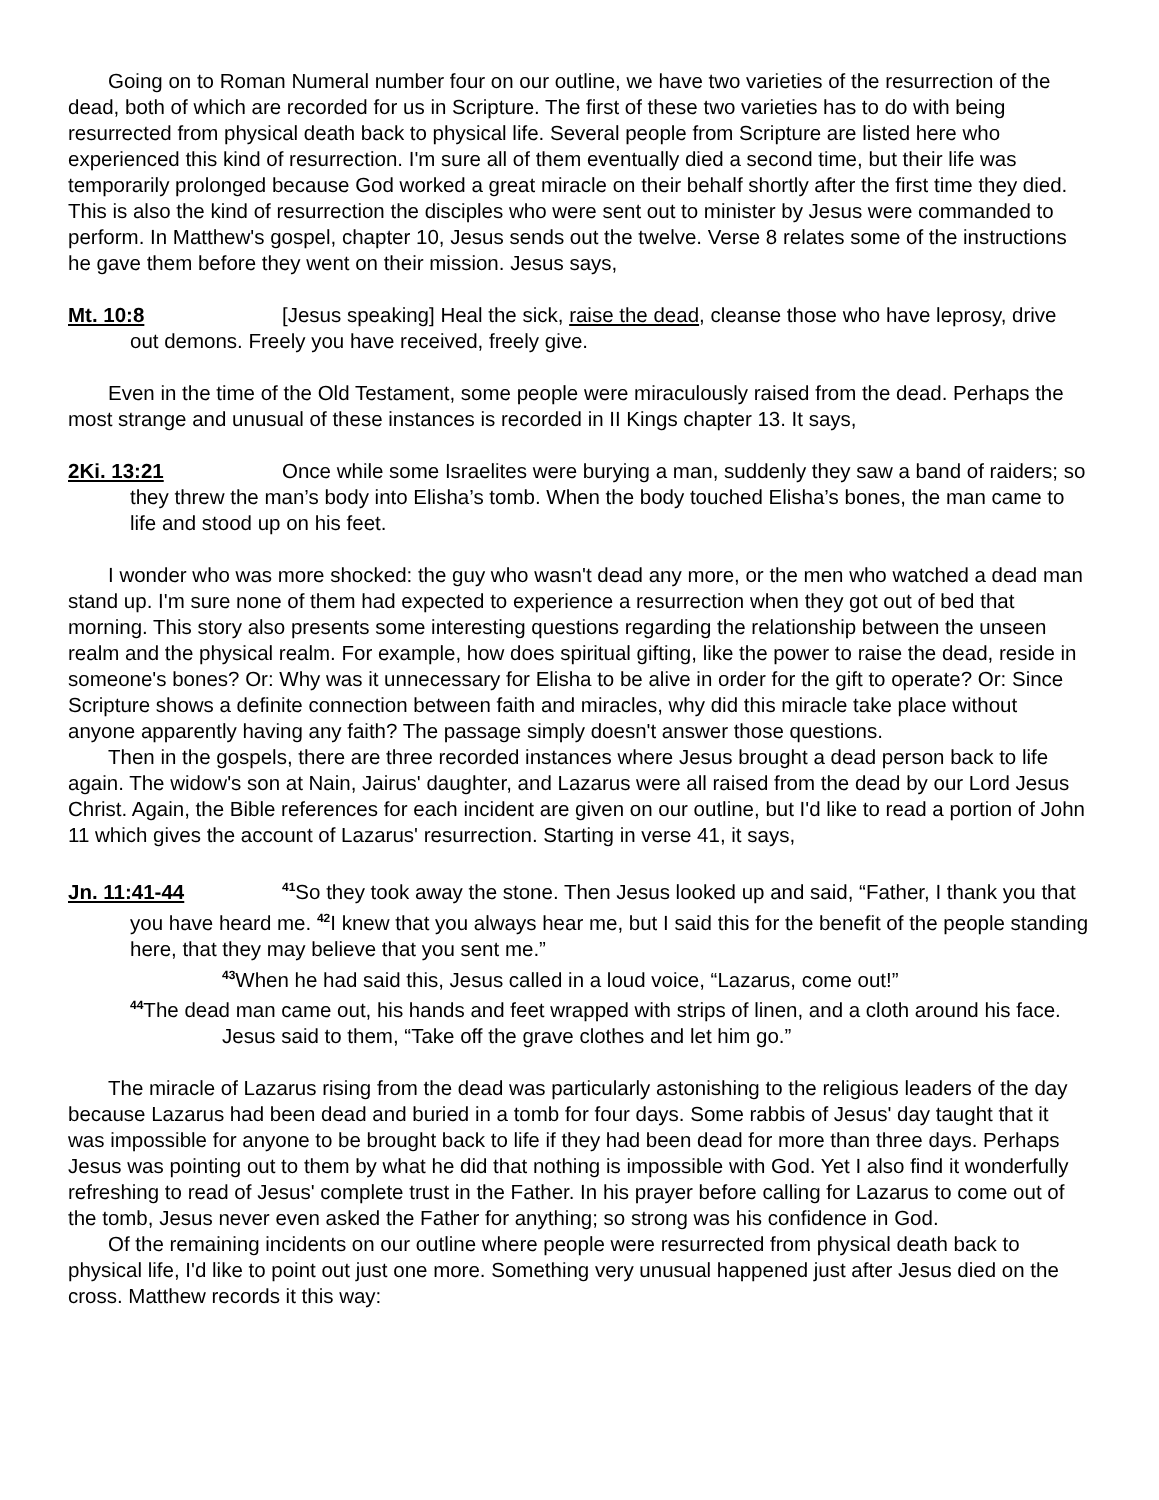Going on to Roman Numeral number four on our outline, we have two varieties of the resurrection of the dead, both of which are recorded for us in Scripture. The first of these two varieties has to do with being resurrected from physical death back to physical life. Several people from Scripture are listed here who experienced this kind of resurrection. I'm sure all of them eventually died a second time, but their life was temporarily prolonged because God worked a great miracle on their behalf shortly after the first time they died. This is also the kind of resurrection the disciples who were sent out to minister by Jesus were commanded to perform. In Matthew's gospel, chapter 10, Jesus sends out the twelve. Verse 8 relates some of the instructions he gave them before they went on their mission. Jesus says,
Mt. 10:8 [Jesus speaking] Heal the sick, raise the dead, cleanse those who have leprosy, drive out demons. Freely you have received, freely give.
Even in the time of the Old Testament, some people were miraculously raised from the dead. Perhaps the most strange and unusual of these instances is recorded in II Kings chapter 13. It says,
2Ki. 13:21 Once while some Israelites were burying a man, suddenly they saw a band of raiders; so they threw the man’s body into Elisha’s tomb. When the body touched Elisha’s bones, the man came to life and stood up on his feet.
I wonder who was more shocked: the guy who wasn't dead any more, or the men who watched a dead man stand up. I'm sure none of them had expected to experience a resurrection when they got out of bed that morning. This story also presents some interesting questions regarding the relationship between the unseen realm and the physical realm. For example, how does spiritual gifting, like the power to raise the dead, reside in someone's bones? Or: Why was it unnecessary for Elisha to be alive in order for the gift to operate? Or: Since Scripture shows a definite connection between faith and miracles, why did this miracle take place without anyone apparently having any faith? The passage simply doesn't answer those questions.
Then in the gospels, there are three recorded instances where Jesus brought a dead person back to life again. The widow's son at Nain, Jairus' daughter, and Lazarus were all raised from the dead by our Lord Jesus Christ. Again, the Bible references for each incident are given on our outline, but I'd like to read a portion of John 11 which gives the account of Lazarus' resurrection. Starting in verse 41, it says,
Jn. 11:41-44<sup>41</sup>So they took away the stone. Then Jesus looked up and said, “Father, I thank you that you have heard me. <sup>42</sup>I knew that you always hear me, but I said this for the benefit of the people standing here, that they may believe that you sent me.”
<sup>43</sup>When he had said this, Jesus called in a loud voice, “Lazarus, come out!”
<sup>44</sup>The dead man came out, his hands and feet wrapped with strips of linen, and a cloth around his face.
Jesus said to them, “Take off the grave clothes and let him go.”
The miracle of Lazarus rising from the dead was particularly astonishing to the religious leaders of the day because Lazarus had been dead and buried in a tomb for four days. Some rabbis of Jesus' day taught that it was impossible for anyone to be brought back to life if they had been dead for more than three days. Perhaps Jesus was pointing out to them by what he did that nothing is impossible with God. Yet I also find it wonderfully refreshing to read of Jesus' complete trust in the Father. In his prayer before calling for Lazarus to come out of the tomb, Jesus never even asked the Father for anything; so strong was his confidence in God.
Of the remaining incidents on our outline where people were resurrected from physical death back to physical life, I'd like to point out just one more. Something very unusual happened just after Jesus died on the cross. Matthew records it this way: